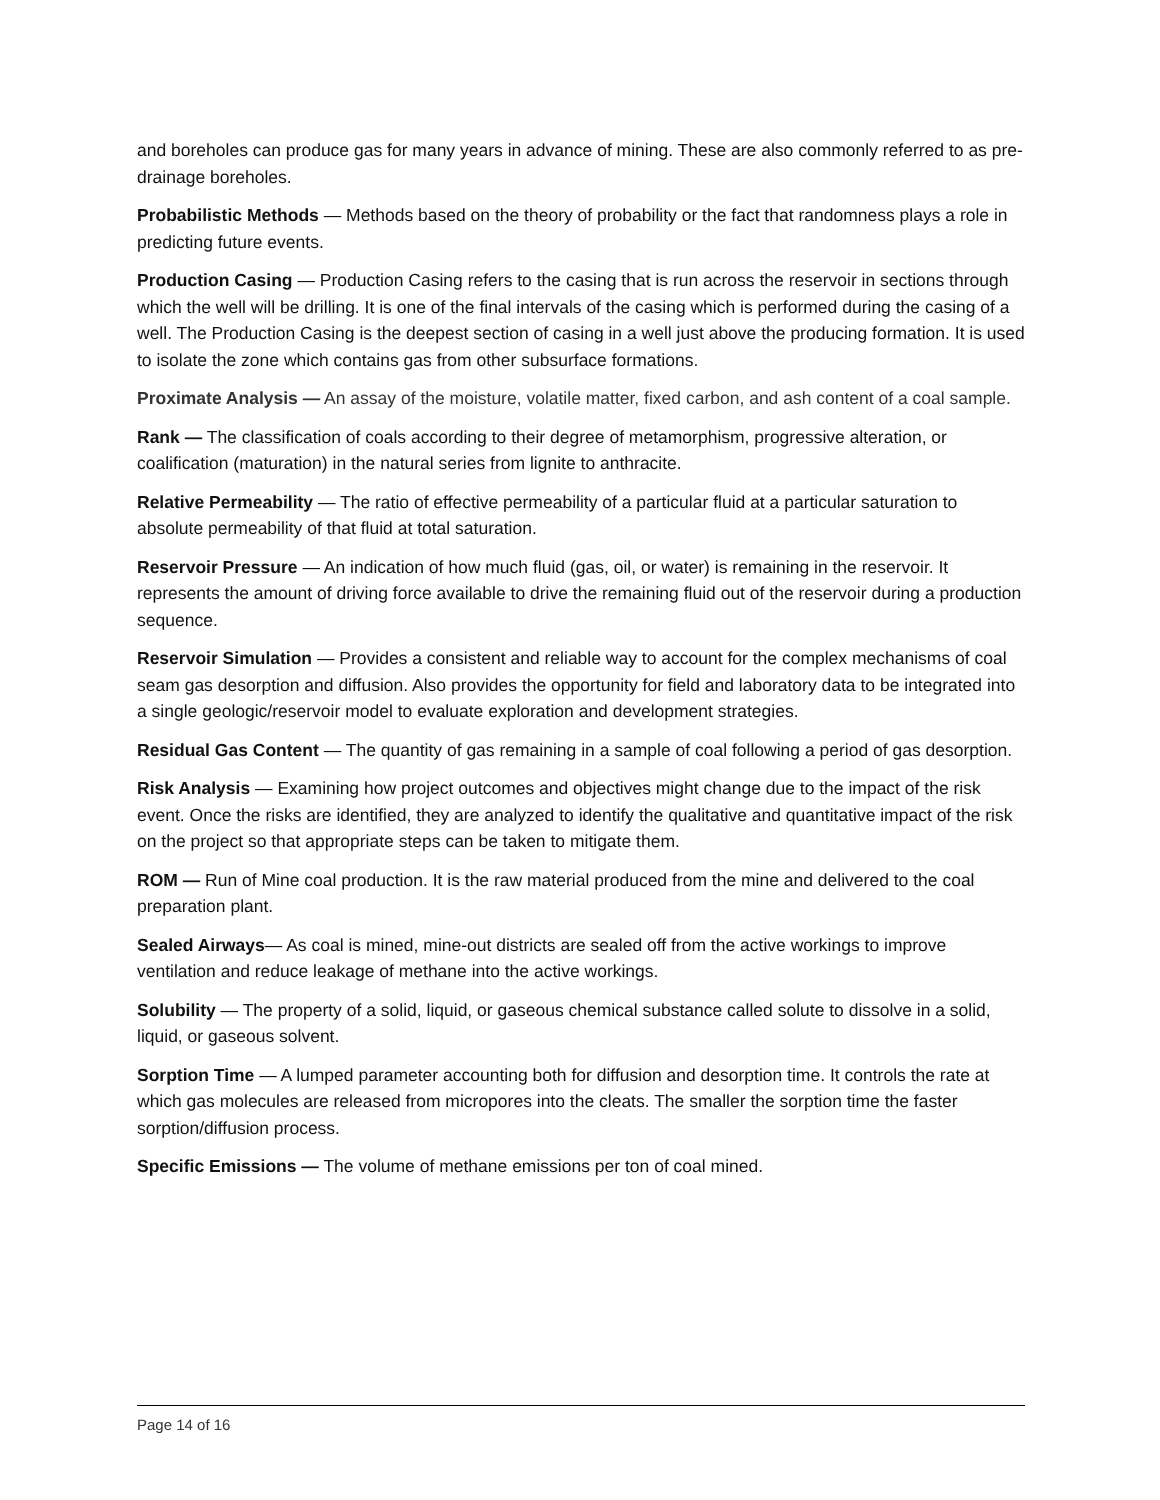and boreholes can produce gas for many years in advance of mining. These are also commonly referred to as pre-drainage boreholes.
Probabilistic Methods — Methods based on the theory of probability or the fact that randomness plays a role in predicting future events.
Production Casing — Production Casing refers to the casing that is run across the reservoir in sections through which the well will be drilling. It is one of the final intervals of the casing which is performed during the casing of a well. The Production Casing is the deepest section of casing in a well just above the producing formation. It is used to isolate the zone which contains gas from other subsurface formations.
Proximate Analysis — An assay of the moisture, volatile matter, fixed carbon, and ash content of a coal sample.
Rank — The classification of coals according to their degree of metamorphism, progressive alteration, or coalification (maturation) in the natural series from lignite to anthracite.
Relative Permeability — The ratio of effective permeability of a particular fluid at a particular saturation to absolute permeability of that fluid at total saturation.
Reservoir Pressure — An indication of how much fluid (gas, oil, or water) is remaining in the reservoir. It represents the amount of driving force available to drive the remaining fluid out of the reservoir during a production sequence.
Reservoir Simulation — Provides a consistent and reliable way to account for the complex mechanisms of coal seam gas desorption and diffusion. Also provides the opportunity for field and laboratory data to be integrated into a single geologic/reservoir model to evaluate exploration and development strategies.
Residual Gas Content — The quantity of gas remaining in a sample of coal following a period of gas desorption.
Risk Analysis — Examining how project outcomes and objectives might change due to the impact of the risk event. Once the risks are identified, they are analyzed to identify the qualitative and quantitative impact of the risk on the project so that appropriate steps can be taken to mitigate them.
ROM — Run of Mine coal production. It is the raw material produced from the mine and delivered to the coal preparation plant.
Sealed Airways— As coal is mined, mine-out districts are sealed off from the active workings to improve ventilation and reduce leakage of methane into the active workings.
Solubility — The property of a solid, liquid, or gaseous chemical substance called solute to dissolve in a solid, liquid, or gaseous solvent.
Sorption Time — A lumped parameter accounting both for diffusion and desorption time. It controls the rate at which gas molecules are released from micropores into the cleats. The smaller the sorption time the faster sorption/diffusion process.
Specific Emissions — The volume of methane emissions per ton of coal mined.
Page 14 of 16